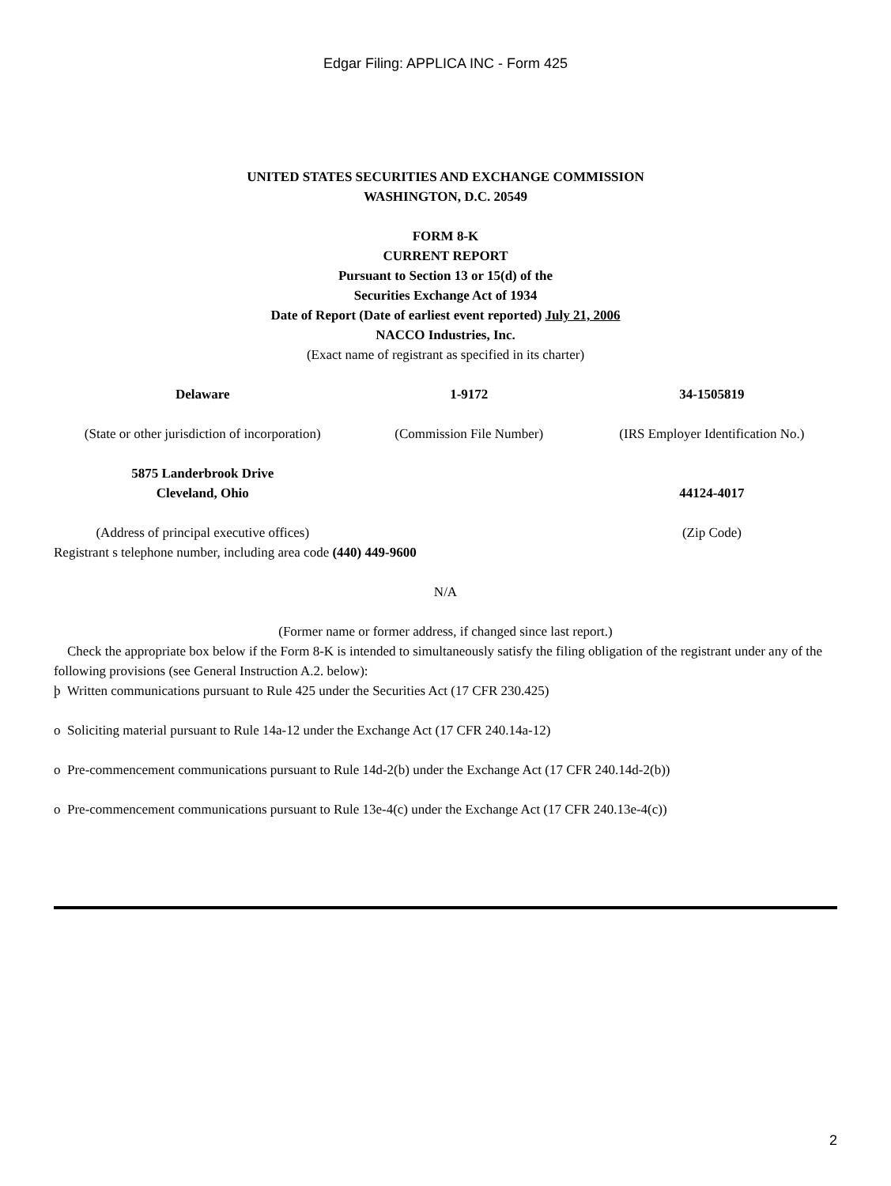Edgar Filing: APPLICA INC - Form 425
UNITED STATES SECURITIES AND EXCHANGE COMMISSION
WASHINGTON, D.C. 20549
FORM 8-K
CURRENT REPORT
Pursuant to Section 13 or 15(d) of the
Securities Exchange Act of 1934
Date of Report (Date of earliest event reported) July 21, 2006
NACCO Industries, Inc.
(Exact name of registrant as specified in its charter)
| Delaware | 1-9172 | 34-1505819 |
| (State or other jurisdiction of incorporation) | (Commission File Number) | (IRS Employer Identification No.) |
| 5875 Landerbrook Drive Cleveland, Ohio | | 44124-4017 |
| (Address of principal executive offices) | | (Zip Code) |
Registrant s telephone number, including area code (440) 449-9600
N/A
(Former name or former address, if changed since last report.)
Check the appropriate box below if the Form 8-K is intended to simultaneously satisfy the filing obligation of the registrant under any of the following provisions (see General Instruction A.2. below):
þ Written communications pursuant to Rule 425 under the Securities Act (17 CFR 230.425)
o Soliciting material pursuant to Rule 14a-12 under the Exchange Act (17 CFR 240.14a-12)
o Pre-commencement communications pursuant to Rule 14d-2(b) under the Exchange Act (17 CFR 240.14d-2(b))
o Pre-commencement communications pursuant to Rule 13e-4(c) under the Exchange Act (17 CFR 240.13e-4(c))
2